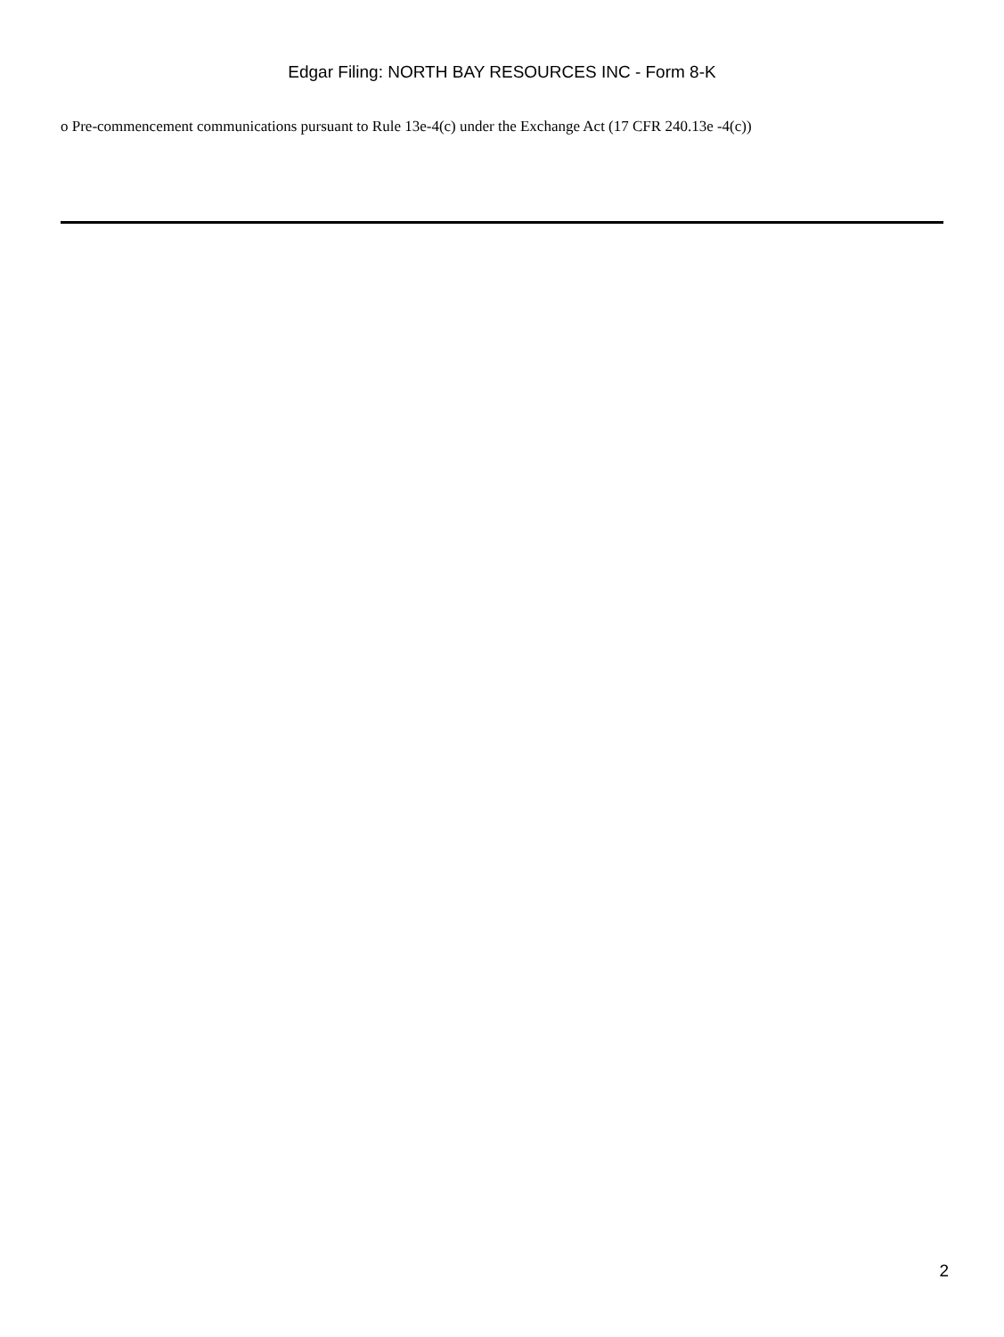Edgar Filing: NORTH BAY RESOURCES INC - Form 8-K
o Pre-commencement communications pursuant to Rule 13e-4(c) under the Exchange Act (17 CFR 240.13e -4(c))
2